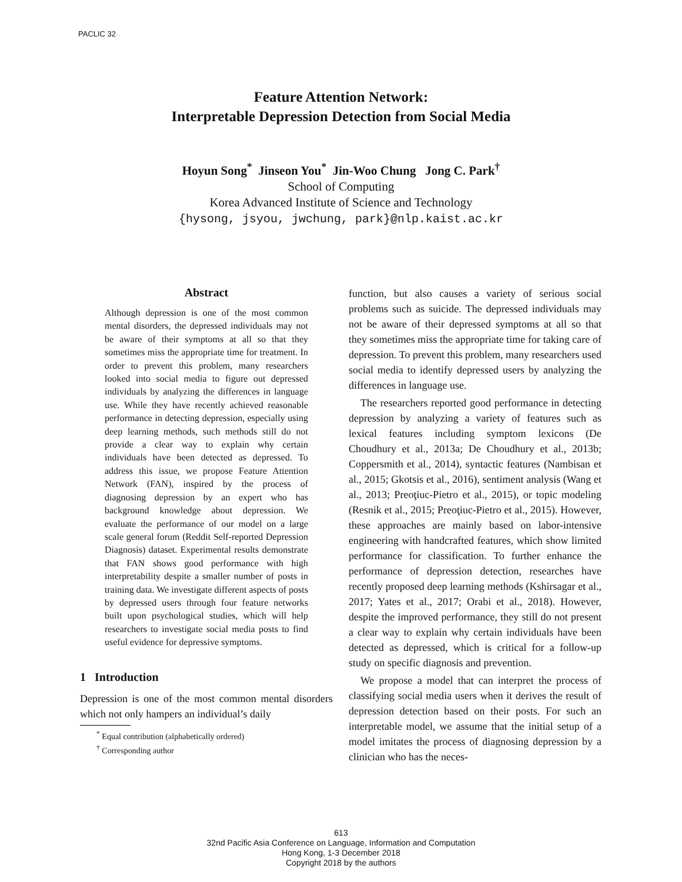PACLIC 32
Feature Attention Network:
Interpretable Depression Detection from Social Media
Hoyun Song<sup>*</sup> Jinseon You<sup>*</sup> Jin-Woo Chung Jong C. Park<sup>†</sup>
School of Computing
Korea Advanced Institute of Science and Technology
{hysong, jsyou, jwchung, park}@nlp.kaist.ac.kr
Abstract
Although depression is one of the most common mental disorders, the depressed individuals may not be aware of their symptoms at all so that they sometimes miss the appropriate time for treatment. In order to prevent this problem, many researchers looked into social media to figure out depressed individuals by analyzing the differences in language use. While they have recently achieved reasonable performance in detecting depression, especially using deep learning methods, such methods still do not provide a clear way to explain why certain individuals have been detected as depressed. To address this issue, we propose Feature Attention Network (FAN), inspired by the process of diagnosing depression by an expert who has background knowledge about depression. We evaluate the performance of our model on a large scale general forum (Reddit Self-reported Depression Diagnosis) dataset. Experimental results demonstrate that FAN shows good performance with high interpretability despite a smaller number of posts in training data. We investigate different aspects of posts by depressed users through four feature networks built upon psychological studies, which will help researchers to investigate social media posts to find useful evidence for depressive symptoms.
1 Introduction
Depression is one of the most common mental disorders which not only hampers an individual’s daily
<sup>*</sup> Equal contribution (alphabetically ordered)
<sup>†</sup> Corresponding author
function, but also causes a variety of serious social problems such as suicide. The depressed individuals may not be aware of their depressed symptoms at all so that they sometimes miss the appropriate time for taking care of depression. To prevent this problem, many researchers used social media to identify depressed users by analyzing the differences in language use.
The researchers reported good performance in detecting depression by analyzing a variety of features such as lexical features including symptom lexicons (De Choudhury et al., 2013a; De Choudhury et al., 2013b; Coppersmith et al., 2014), syntactic features (Nambisan et al., 2015; Gkotsis et al., 2016), sentiment analysis (Wang et al., 2013; Preoţiuc-Pietro et al., 2015), or topic modeling (Resnik et al., 2015; Preoţiuc-Pietro et al., 2015). However, these approaches are mainly based on labor-intensive engineering with handcrafted features, which show limited performance for classification. To further enhance the performance of depression detection, researches have recently proposed deep learning methods (Kshirsagar et al., 2017; Yates et al., 2017; Orabi et al., 2018). However, despite the improved performance, they still do not present a clear way to explain why certain individuals have been detected as depressed, which is critical for a follow-up study on specific diagnosis and prevention.
We propose a model that can interpret the process of classifying social media users when it derives the result of depression detection based on their posts. For such an interpretable model, we assume that the initial setup of a model imitates the process of diagnosing depression by a clinician who has the neces-
613
32nd Pacific Asia Conference on Language, Information and Computation
Hong Kong, 1-3 December 2018
Copyright 2018 by the authors